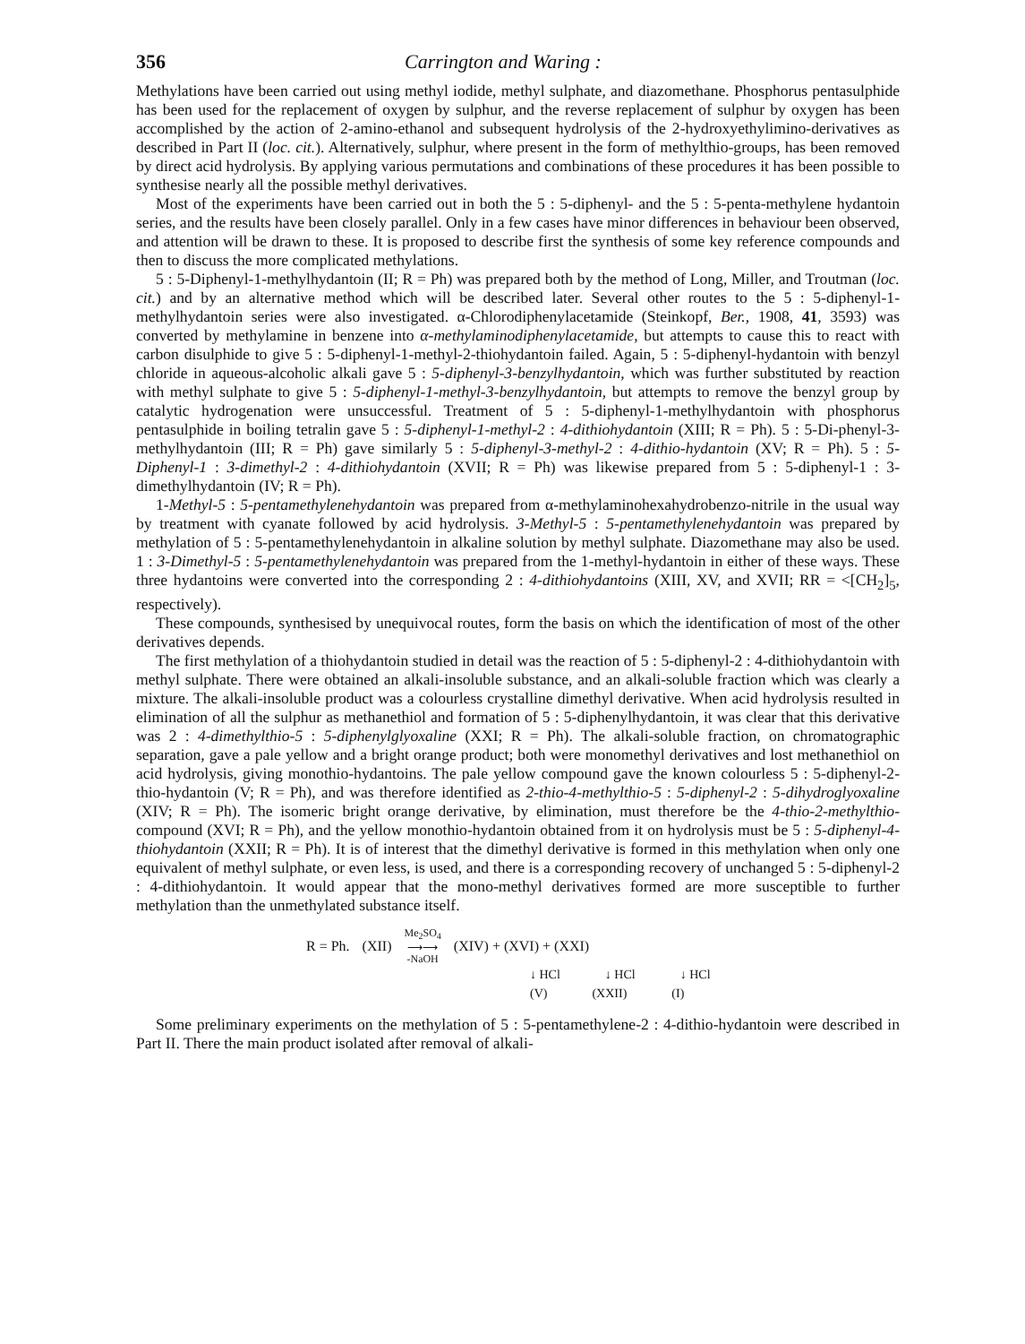356 Carrington and Waring :
Methylations have been carried out using methyl iodide, methyl sulphate, and diazomethane. Phosphorus pentasulphide has been used for the replacement of oxygen by sulphur, and the reverse replacement of sulphur by oxygen has been accomplished by the action of 2-amino-ethanol and subsequent hydrolysis of the 2-hydroxyethylimino-derivatives as described in Part II (loc. cit.). Alternatively, sulphur, where present in the form of methylthio-groups, has been removed by direct acid hydrolysis. By applying various permutations and combinations of these procedures it has been possible to synthesise nearly all the possible methyl derivatives.
Most of the experiments have been carried out in both the 5 : 5-diphenyl- and the 5 : 5-penta-methylene hydantoin series, and the results have been closely parallel. Only in a few cases have minor differences in behaviour been observed, and attention will be drawn to these. It is proposed to describe first the synthesis of some key reference compounds and then to discuss the more complicated methylations.
5 : 5-Diphenyl-1-methylhydantoin (II; R = Ph) was prepared both by the method of Long, Miller, and Troutman (loc. cit.) and by an alternative method which will be described later. Several other routes to the 5 : 5-diphenyl-1-methylhydantoin series were also investigated. α-Chlorodiphenylacetamide (Steinkopf, Ber., 1908, 41, 3593) was converted by methylamine in benzene into α-methylaminodiphenylacetamide, but attempts to cause this to react with carbon disulphide to give 5 : 5-diphenyl-1-methyl-2-thiohydantoin failed. Again, 5 : 5-diphenyl-hydantoin with benzyl chloride in aqueous-alcoholic alkali gave 5 : 5-diphenyl-3-benzylhydantoin, which was further substituted by reaction with methyl sulphate to give 5 : 5-diphenyl-1-methyl-3-benzylhydantoin, but attempts to remove the benzyl group by catalytic hydrogenation were unsuccessful. Treatment of 5 : 5-diphenyl-1-methylhydantoin with phosphorus pentasulphide in boiling tetralin gave 5 : 5-diphenyl-1-methyl-2 : 4-dithiohydantoin (XIII; R = Ph). 5 : 5-Di-phenyl-3-methylhydantoin (III; R = Ph) gave similarly 5 : 5-diphenyl-3-methyl-2 : 4-dithio-hydantoin (XV; R = Ph). 5 : 5-Diphenyl-1 : 3-dimethyl-2 : 4-dithiohydantoin (XVII; R = Ph) was likewise prepared from 5 : 5-diphenyl-1 : 3-dimethylhydantoin (IV; R = Ph).
1-Methyl-5 : 5-pentamethylenehydantoin was prepared from α-methylaminohexahydrobenzo-nitrile in the usual way by treatment with cyanate followed by acid hydrolysis. 3-Methyl-5 : 5-pentamethylenehydantoin was prepared by methylation of 5 : 5-pentamethylenehydantoin in alkaline solution by methyl sulphate. Diazomethane may also be used. 1 : 3-Dimethyl-5 : 5-pentamethylenehydantoin was prepared from the 1-methyl-hydantoin in either of these ways. These three hydantoins were converted into the corresponding 2 : 4-dithiohydantoins (XIII, XV, and XVII; RR = <[CH<sub>2</sub>]<sub>5</sub>, respectively).
These compounds, synthesised by unequivocal routes, form the basis on which the identification of most of the other derivatives depends.
The first methylation of a thiohydantoin studied in detail was the reaction of 5 : 5-diphenyl-2 : 4-dithiohydantoin with methyl sulphate. There were obtained an alkali-insoluble substance, and an alkali-soluble fraction which was clearly a mixture. The alkali-insoluble product was a colourless crystalline dimethyl derivative. When acid hydrolysis resulted in elimination of all the sulphur as methanethiol and formation of 5 : 5-diphenylhydantoin, it was clear that this derivative was 2 : 4-dimethylthio-5 : 5-diphenylglyoxaline (XXI; R = Ph). The alkali-soluble fraction, on chromatographic separation, gave a pale yellow and a bright orange product; both were monomethyl derivatives and lost methanethiol on acid hydrolysis, giving monothio-hydantoins. The pale yellow compound gave the known colourless 5 : 5-diphenyl-2-thio-hydantoin (V; R = Ph), and was therefore identified as 2-thio-4-methylthio-5 : 5-diphenyl-2 : 5-dihydroglyoxaline (XIV; R = Ph). The isomeric bright orange derivative, by elimination, must therefore be the 4-thio-2-methylthio-compound (XVI; R = Ph), and the yellow monothio-hydantoin obtained from it on hydrolysis must be 5 : 5-diphenyl-4-thiohydantoin (XXII; R = Ph). It is of interest that the dimethyl derivative is formed in this methylation when only one equivalent of methyl sulphate, or even less, is used, and there is a corresponding recovery of unchanged 5 : 5-diphenyl-2 : 4-dithiohydantoin. It would appear that the mono-methyl derivatives formed are more susceptible to further methylation than the unmethylated substance itself.
R = Ph. (XII) Me<sub>2</sub>SO<sub>4</sub>
⟶⟶
-NaOH (XIV) + (XVI) + (XXI)
↓ HCl ↓ HCl ↓ HCl
(V) (XXII) (I)
Some preliminary experiments on the methylation of 5 : 5-pentamethylene-2 : 4-dithio-hydantoin were described in Part II. There the main product isolated after removal of alkali-